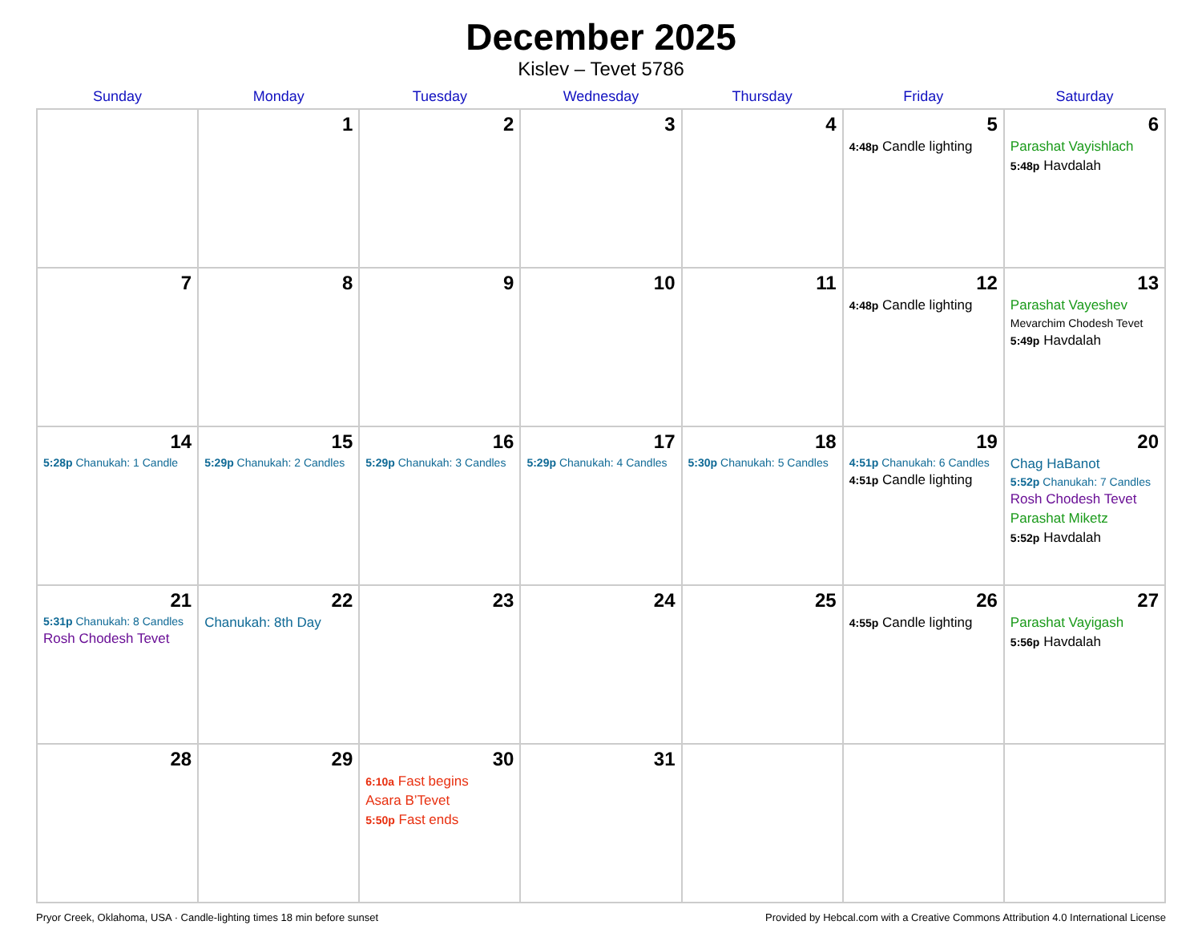December 2025
Kislev – Tevet 5786
| Sunday | Monday | Tuesday | Wednesday | Thursday | Friday | Saturday |
| --- | --- | --- | --- | --- | --- | --- |
| | 1 | 2 | 3 | 4 | 5 4:48p Candle lighting | 6 Parashat Vayishlach 5:48p Havdalah |
| 7 | 8 | 9 | 10 | 11 | 12 4:48p Candle lighting | 13 Parashat Vayeshev Mevarchim Chodesh Tevet 5:49p Havdalah |
| 14 5:28p Chanukah: 1 Candle | 15 5:29p Chanukah: 2 Candles | 16 5:29p Chanukah: 3 Candles | 17 5:29p Chanukah: 4 Candles | 18 5:30p Chanukah: 5 Candles | 19 4:51p Chanukah: 6 Candles 4:51p Candle lighting | 20 Chag HaBanot 5:52p Chanukah: 7 Candles Rosh Chodesh Tevet Parashat Miketz 5:52p Havdalah |
| 21 5:31p Chanukah: 8 Candles Rosh Chodesh Tevet | 22 Chanukah: 8th Day | 23 | 24 | 25 | 26 4:55p Candle lighting | 27 Parashat Vayigash 5:56p Havdalah |
| 28 | 29 | 30 6:10a Fast begins Asara B’Tevet 5:50p Fast ends | 31 | | | |
Pryor Creek, Oklahoma, USA · Candle-lighting times 18 min before sunset Provided by Hebcal.com with a Creative Commons Attribution 4.0 International License